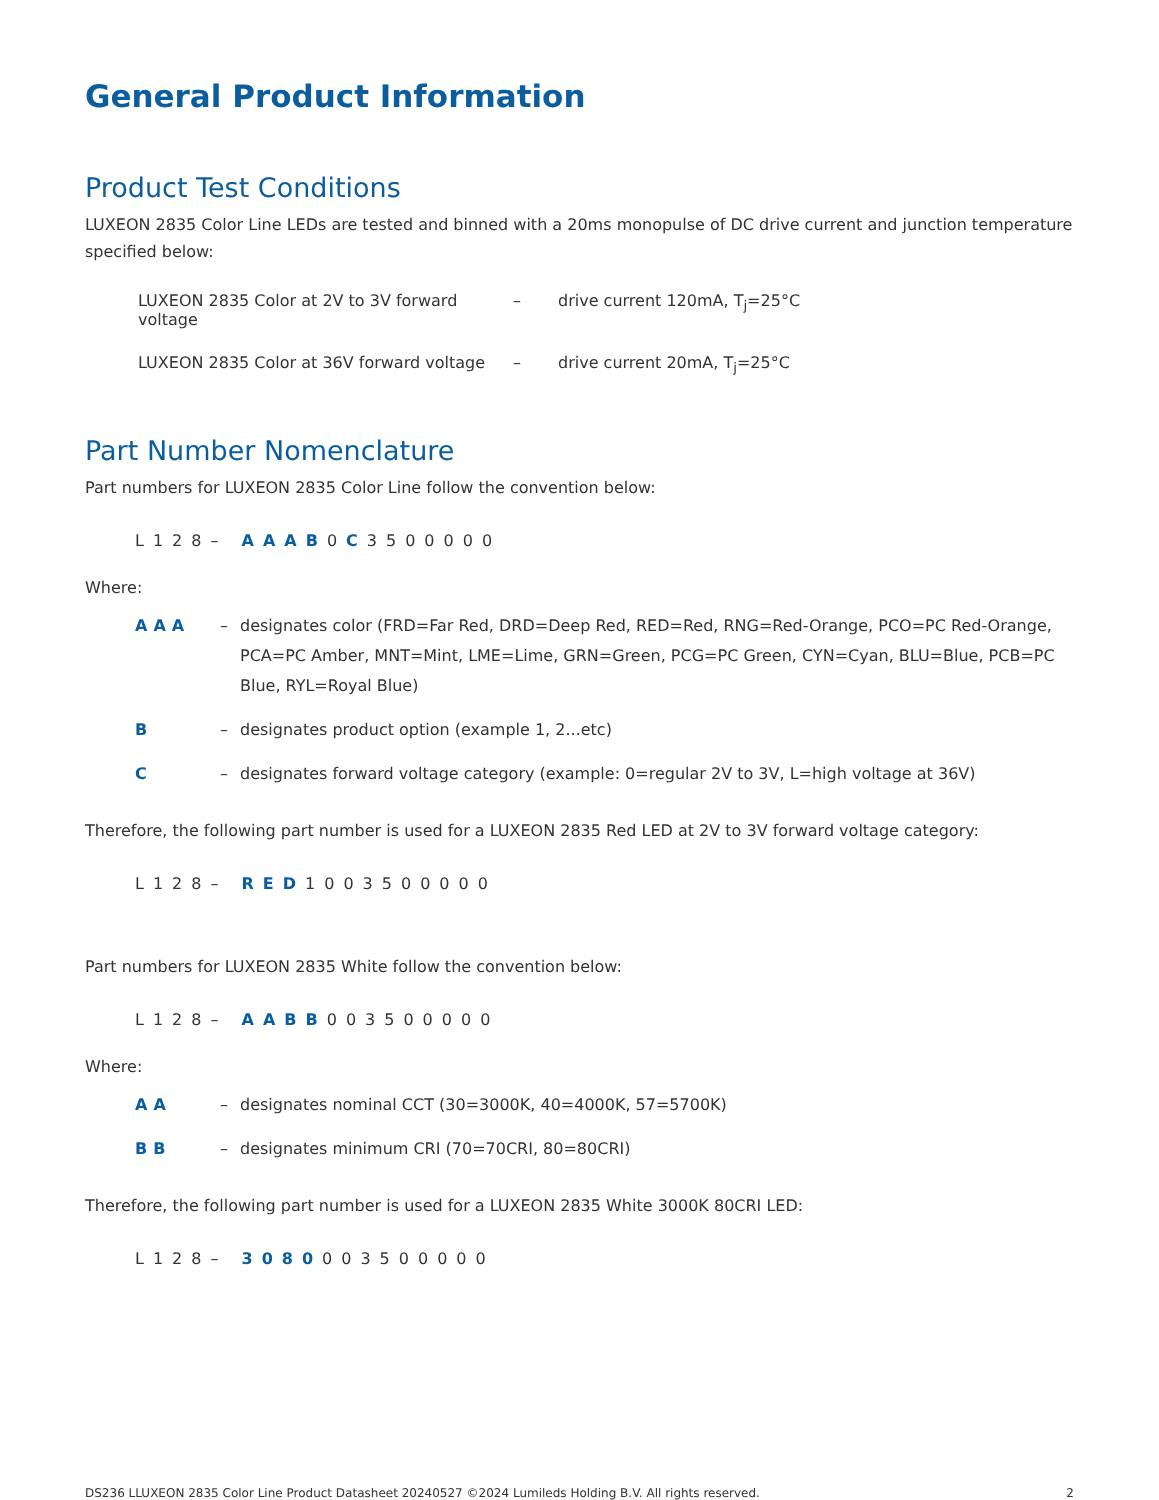General Product Information
Product Test Conditions
LUXEON 2835 Color Line LEDs are tested and binned with a 20ms monopulse of DC drive current and junction temperature specified below:
LUXEON 2835 Color at 2V to 3V forward voltage – drive current 120mA, T<sub>j</sub>=25°C
LUXEON 2835 Color at 36V forward voltage – drive current 20mA, T<sub>j</sub>=25°C
Part Number Nomenclature
Part numbers for LUXEON 2835 Color Line follow the convention below:
L128– AAAB0C3500000
Where:
AAA – designates color (FRD=Far Red, DRD=Deep Red, RED=Red, RNG=Red-Orange, PCO=PC Red-Orange, PCA=PC Amber, MNT=Mint, LME=Lime, GRN=Green, PCG=PC Green, CYN=Cyan, BLU=Blue, PCB=PC Blue, RYL=Royal Blue)
B – designates product option (example 1, 2...etc)
C – designates forward voltage category (example: 0=regular 2V to 3V, L=high voltage at 36V)
Therefore, the following part number is used for a LUXEON 2835 Red LED at 2V to 3V forward voltage category:
L128– RED1003500000
Part numbers for LUXEON 2835 White follow the convention below:
L128– AABB003500000
Where:
AA – designates nominal CCT (30=3000K, 40=4000K, 57=5700K)
BB – designates minimum CRI (70=70CRI, 80=80CRI)
Therefore, the following part number is used for a LUXEON 2835 White 3000K 80CRI LED:
L128– 3080003500000
DS236 LLUXEON 2835 Color Line Product Datasheet 20240527 ©2024 Lumileds Holding B.V. All rights reserved. 2